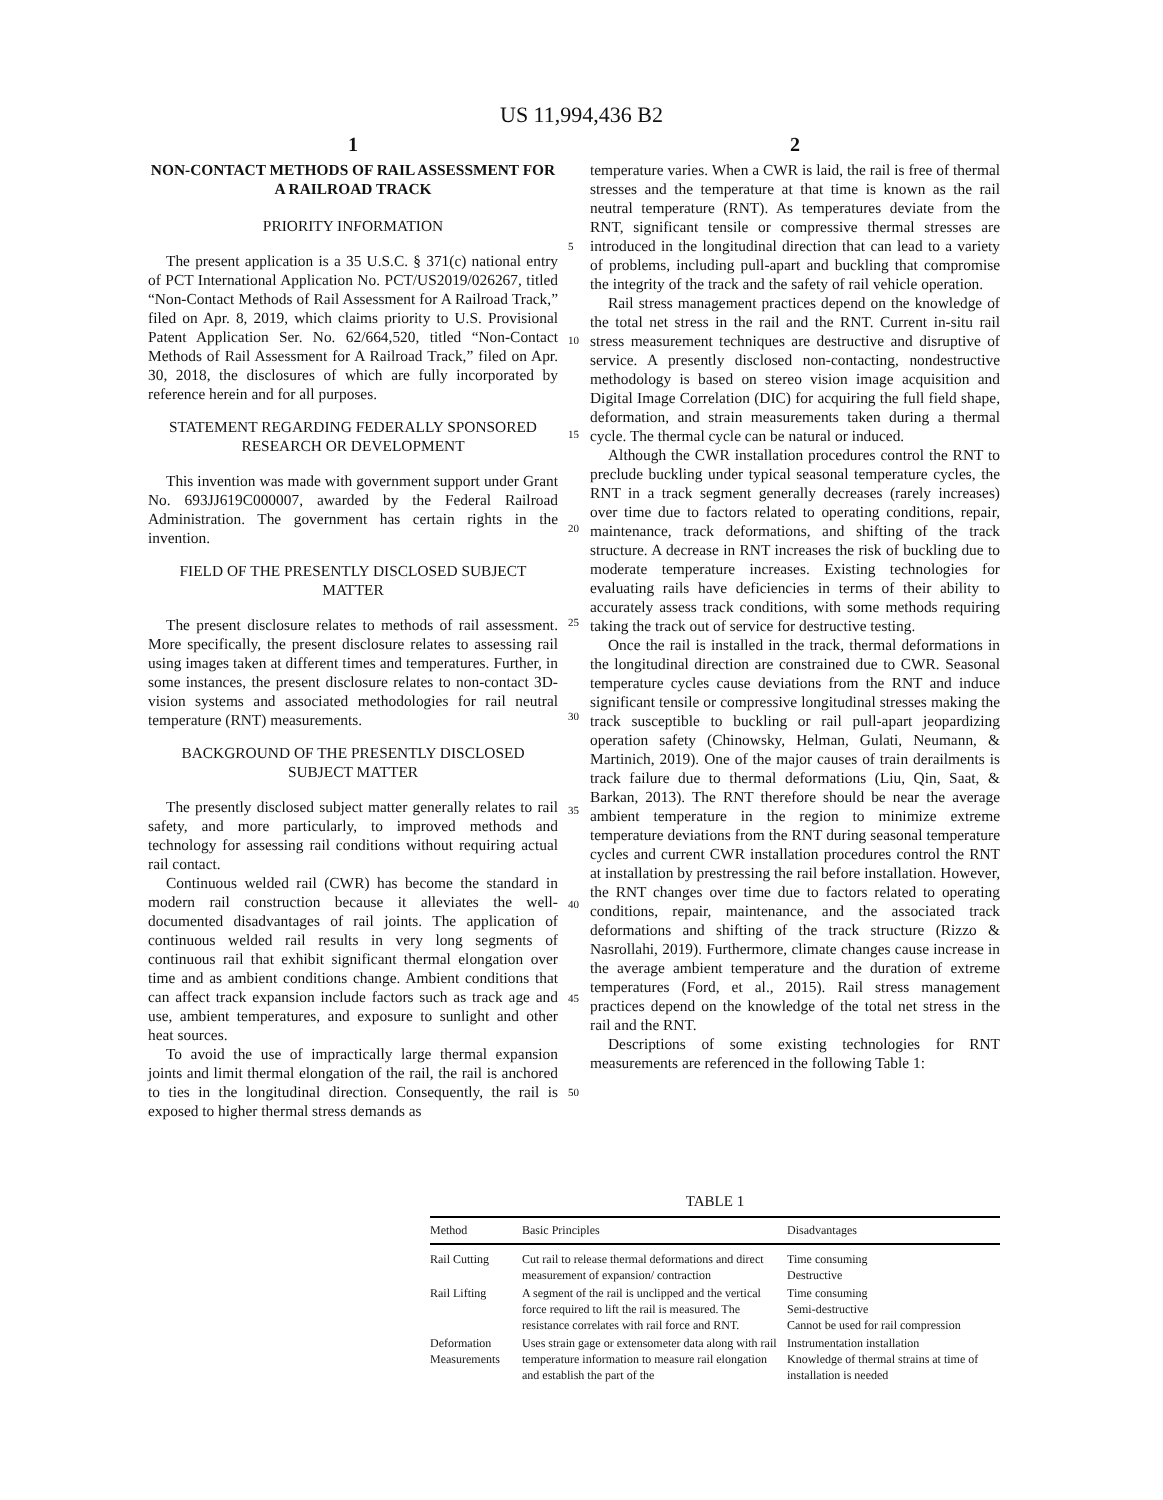US 11,994,436 B2
5
10
15
20
25
30
35
40
45
50
1
NON-CONTACT METHODS OF RAIL ASSESSMENT FOR A RAILROAD TRACK
PRIORITY INFORMATION
The present application is a 35 U.S.C. § 371(c) national entry of PCT International Application No. PCT/US2019/026267, titled “Non-Contact Methods of Rail Assessment for A Railroad Track,” filed on Apr. 8, 2019, which claims priority to U.S. Provisional Patent Application Ser. No. 62/664,520, titled “Non-Contact Methods of Rail Assessment for A Railroad Track,” filed on Apr. 30, 2018, the disclosures of which are fully incorporated by reference herein and for all purposes.
STATEMENT REGARDING FEDERALLY SPONSORED RESEARCH OR DEVELOPMENT
This invention was made with government support under Grant No. 693JJ619C000007, awarded by the Federal Railroad Administration. The government has certain rights in the invention.
FIELD OF THE PRESENTLY DISCLOSED SUBJECT MATTER
The present disclosure relates to methods of rail assessment. More specifically, the present disclosure relates to assessing rail using images taken at different times and temperatures. Further, in some instances, the present disclosure relates to non-contact 3D-vision systems and associated methodologies for rail neutral temperature (RNT) measurements.
BACKGROUND OF THE PRESENTLY DISCLOSED SUBJECT MATTER
The presently disclosed subject matter generally relates to rail safety, and more particularly, to improved methods and technology for assessing rail conditions without requiring actual rail contact.
Continuous welded rail (CWR) has become the standard in modern rail construction because it alleviates the well-documented disadvantages of rail joints. The application of continuous welded rail results in very long segments of continuous rail that exhibit significant thermal elongation over time and as ambient conditions change. Ambient conditions that can affect track expansion include factors such as track age and use, ambient temperatures, and exposure to sunlight and other heat sources.
To avoid the use of impractically large thermal expansion joints and limit thermal elongation of the rail, the rail is anchored to ties in the longitudinal direction. Consequently, the rail is exposed to higher thermal stress demands as
2
temperature varies. When a CWR is laid, the rail is free of thermal stresses and the temperature at that time is known as the rail neutral temperature (RNT). As temperatures deviate from the RNT, significant tensile or compressive thermal stresses are introduced in the longitudinal direction that can lead to a variety of problems, including pull-apart and buckling that compromise the integrity of the track and the safety of rail vehicle operation.
Rail stress management practices depend on the knowledge of the total net stress in the rail and the RNT. Current in-situ rail stress measurement techniques are destructive and disruptive of service. A presently disclosed non-contacting, nondestructive methodology is based on stereo vision image acquisition and Digital Image Correlation (DIC) for acquiring the full field shape, deformation, and strain measurements taken during a thermal cycle. The thermal cycle can be natural or induced.
Although the CWR installation procedures control the RNT to preclude buckling under typical seasonal temperature cycles, the RNT in a track segment generally decreases (rarely increases) over time due to factors related to operating conditions, repair, maintenance, track deformations, and shifting of the track structure. A decrease in RNT increases the risk of buckling due to moderate temperature increases. Existing technologies for evaluating rails have deficiencies in terms of their ability to accurately assess track conditions, with some methods requiring taking the track out of service for destructive testing.
Once the rail is installed in the track, thermal deformations in the longitudinal direction are constrained due to CWR. Seasonal temperature cycles cause deviations from the RNT and induce significant tensile or compressive longitudinal stresses making the track susceptible to buckling or rail pull-apart jeopardizing operation safety (Chinowsky, Helman, Gulati, Neumann, & Martinich, 2019). One of the major causes of train derailments is track failure due to thermal deformations (Liu, Qin, Saat, & Barkan, 2013). The RNT therefore should be near the average ambient temperature in the region to minimize extreme temperature deviations from the RNT during seasonal temperature cycles and current CWR installation procedures control the RNT at installation by prestressing the rail before installation. However, the RNT changes over time due to factors related to operating conditions, repair, maintenance, and the associated track deformations and shifting of the track structure (Rizzo & Nasrollahi, 2019). Furthermore, climate changes cause increase in the average ambient temperature and the duration of extreme temperatures (Ford, et al., 2015). Rail stress management practices depend on the knowledge of the total net stress in the rail and the RNT.
Descriptions of some existing technologies for RNT measurements are referenced in the following Table 1:
TABLE 1
| Method | Basic Principles | Disadvantages |
| --- | --- | --- |
| Rail Cutting | Cut rail to release thermal deformations and direct measurement of expansion/ contraction | Time consuming Destructive |
| Rail Lifting | A segment of the rail is unclipped and the vertical force required to lift the rail is measured. The resistance correlates with rail force and RNT. | Time consuming Semi-destructive Cannot be used for rail compression |
| Deformation Measurements | Uses strain gage or extensometer data along with rail temperature information to measure rail elongation and establish the part of the | Instrumentation installation Knowledge of thermal strains at time of installation is needed |